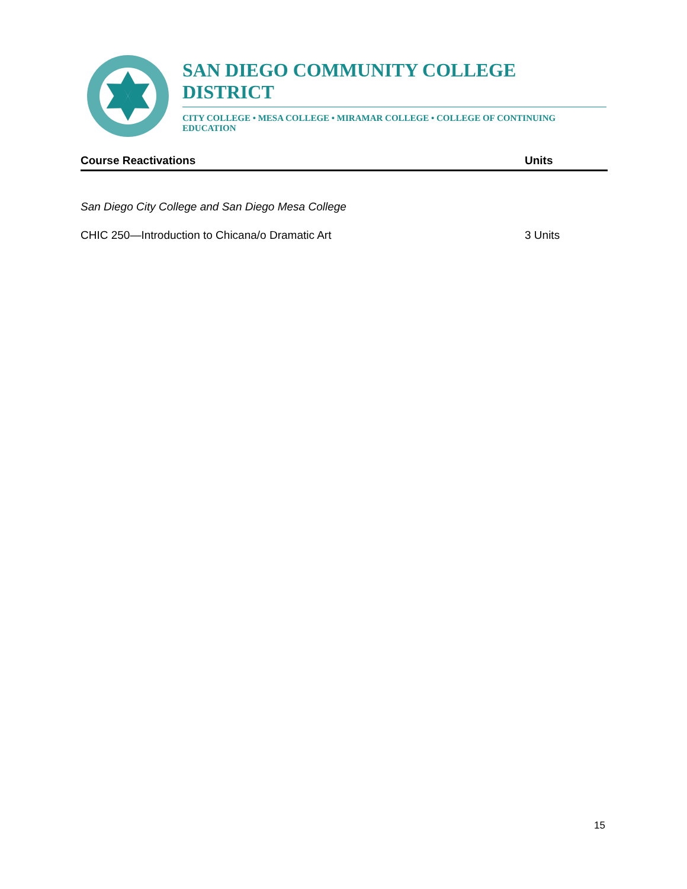SAN DIEGO COMMUNITY COLLEGE DISTRICT
CITY COLLEGE • MESA COLLEGE • MIRAMAR COLLEGE • COLLEGE OF CONTINUING EDUCATION
Course Reactivations Units
San Diego City College and San Diego Mesa College
CHIC 250—Introduction to Chicana/o Dramatic Art 3 Units
15